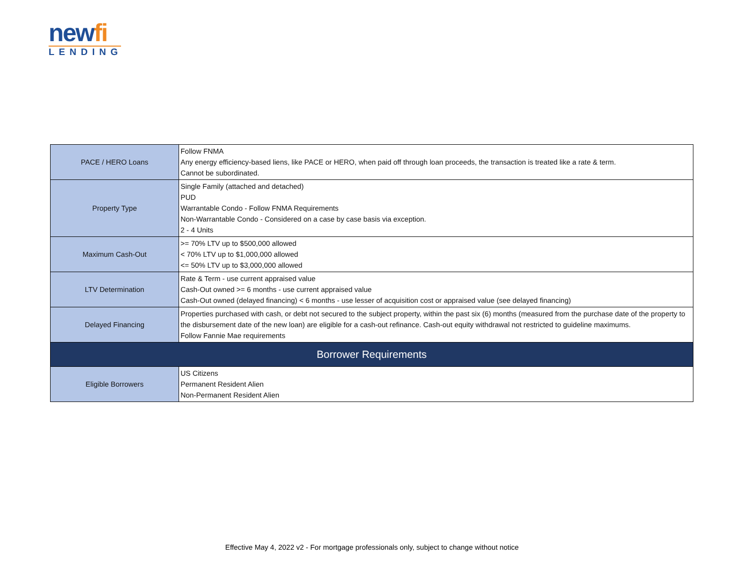newfi
LENDING
| PACE / HERO Loans | Follow FNMA Any energy efficiency-based liens, like PACE or HERO, when paid off through loan proceeds, the transaction is treated like a rate & term. Cannot be subordinated. |
| Property Type | Single Family (attached and detached) PUD Warrantable Condo - Follow FNMA Requirements Non-Warrantable Condo - Considered on a case by case basis via exception. 2 - 4 Units |
| Maximum Cash-Out | >= 70% LTV up to $500,000 allowed < 70% LTV up to $1,000,000 allowed <= 50% LTV up to $3,000,000 allowed |
| LTV Determination | Rate & Term - use current appraised value Cash-Out owned >= 6 months - use current appraised value Cash-Out owned (delayed financing) < 6 months - use lesser of acquisition cost or appraised value (see delayed financing) |
| Delayed Financing | Properties purchased with cash, or debt not secured to the subject property, within the past six (6) months (measured from the purchase date of the property to the disbursement date of the new loan) are eligible for a cash-out refinance. Cash-out equity withdrawal not restricted to guideline maximums. Follow Fannie Mae requirements |
| Borrower Requirements | |
| Eligible Borrowers | US Citizens Permanent Resident Alien Non-Permanent Resident Alien |
Effective May 4, 2022 v2 - For mortgage professionals only, subject to change without notice